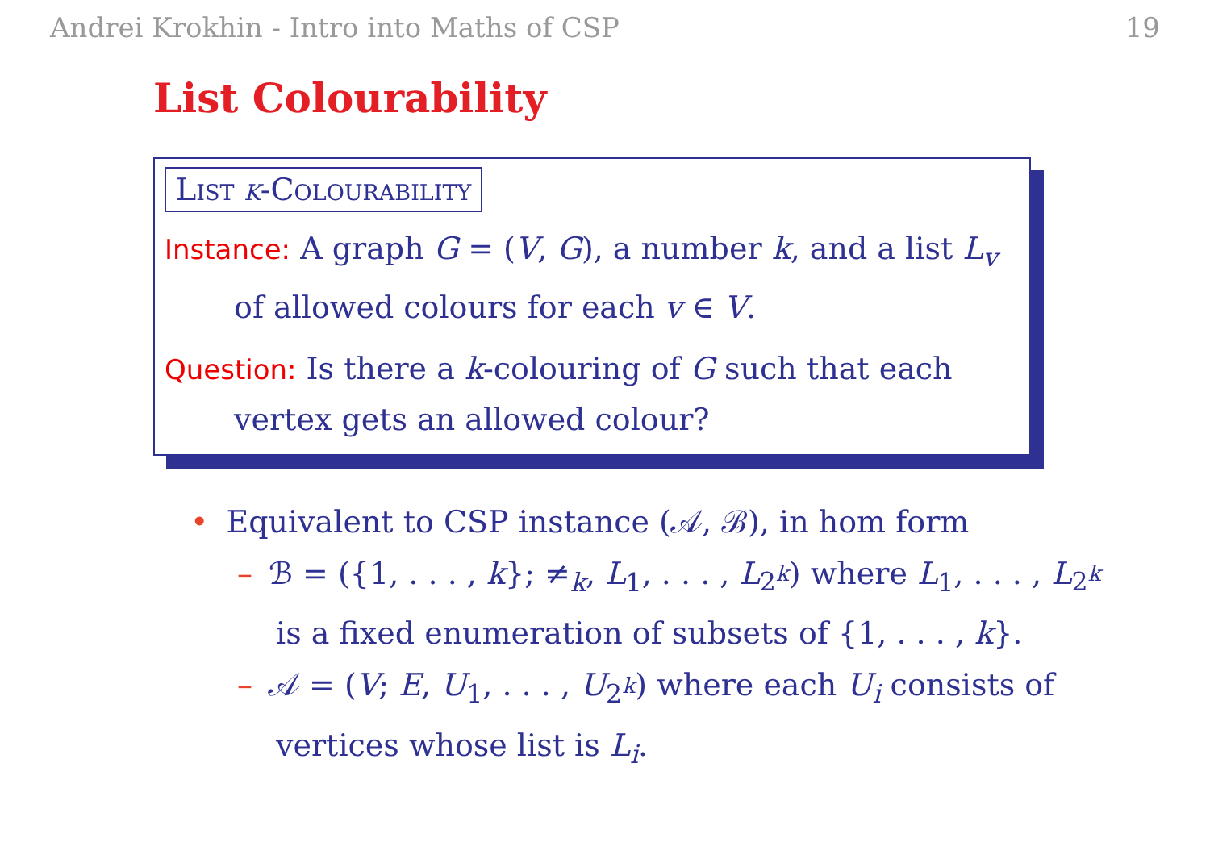Andrei Krokhin - Intro into Maths of CSP 19
List Colourability
List k-Colourability
Instance: A graph G = (V, G), a number k, and a list L<sub>v</sub>
of allowed colours for each v ∈ V.
Question: Is there a k-colouring of G such that each
vertex gets an allowed colour?
• Equivalent to CSP instance (𝒜, ℬ), in hom form
– ℬ = ({1, . . . , k}; ≠<sub>k</sub>, L<sub>1</sub>, . . . , L<sub>2<sup>k</sup></sub>) where L<sub>1</sub>, . . . , L<sub>2<sup>k</sup></sub>
is a fixed enumeration of subsets of {1, . . . , k}.
– 𝒜 = (V; E, U<sub>1</sub>, . . . , U<sub>2<sup>k</sup></sub>) where each U<sub>i</sub> consists of
vertices whose list is L<sub>i</sub>.